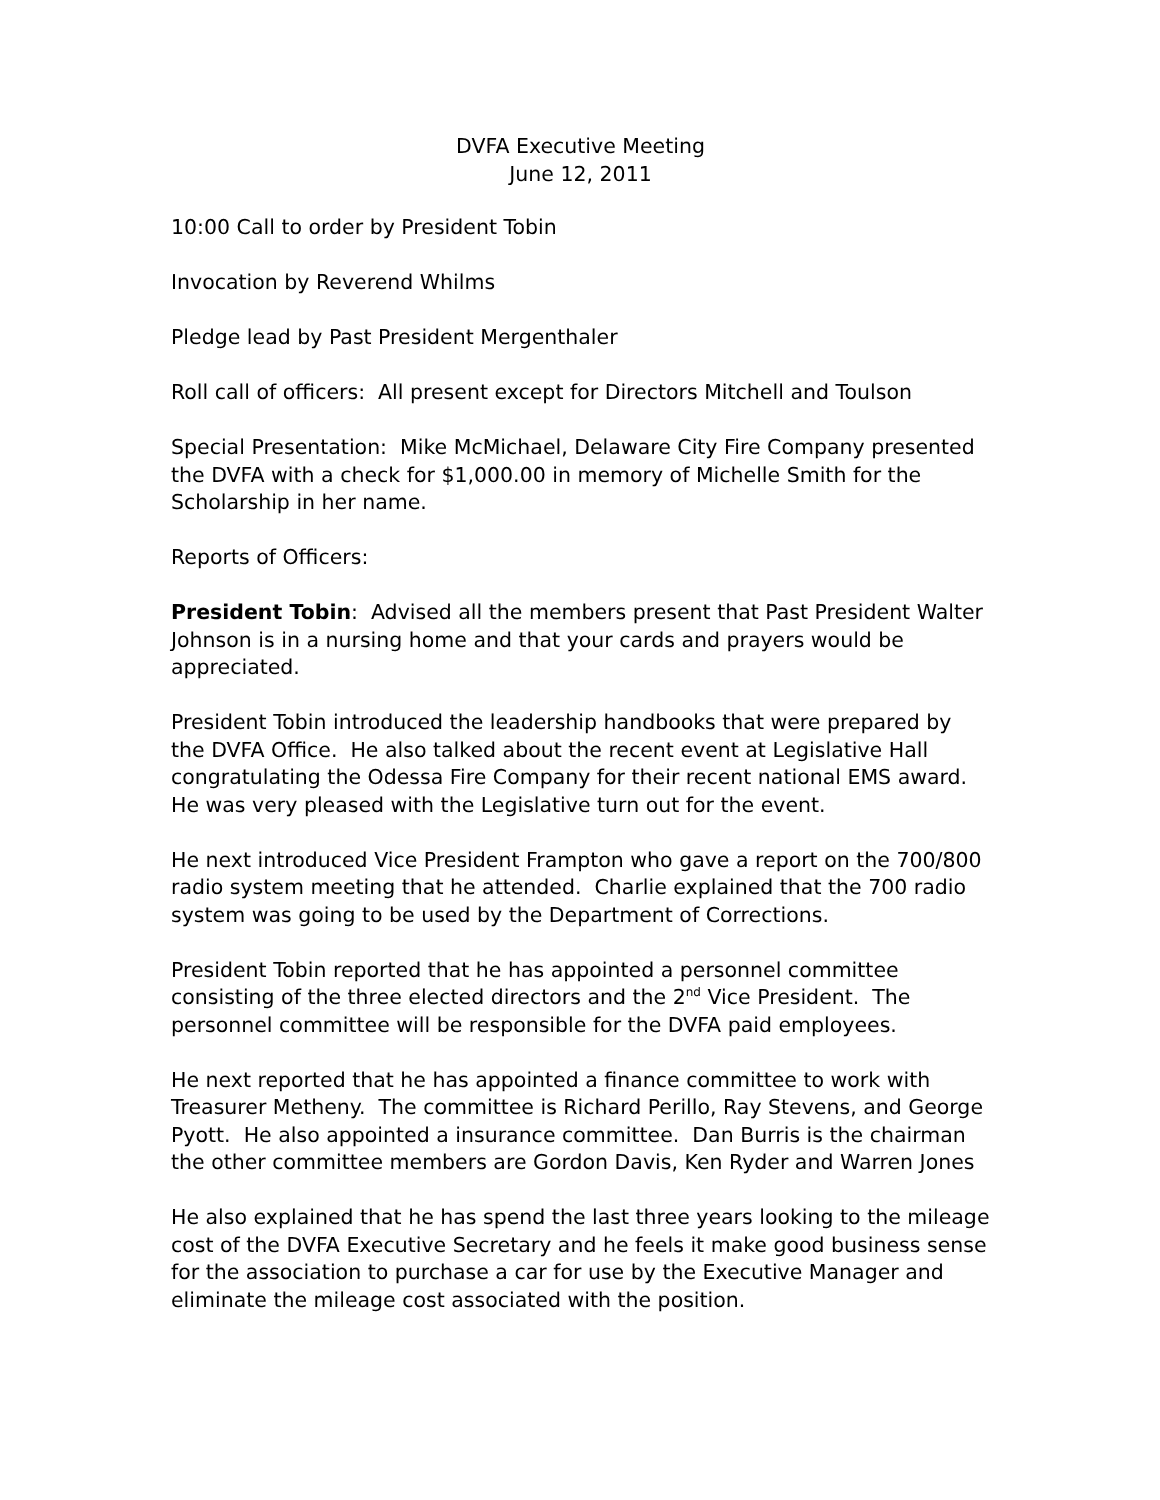DVFA Executive Meeting
June 12, 2011
10:00 Call to order by President Tobin
Invocation by Reverend Whilms
Pledge lead by Past President Mergenthaler
Roll call of officers: All present except for Directors Mitchell and Toulson
Special Presentation: Mike McMichael, Delaware City Fire Company presented the DVFA with a check for $1,000.00 in memory of Michelle Smith for the Scholarship in her name.
Reports of Officers:
President Tobin: Advised all the members present that Past President Walter Johnson is in a nursing home and that your cards and prayers would be appreciated.
President Tobin introduced the leadership handbooks that were prepared by the DVFA Office. He also talked about the recent event at Legislative Hall congratulating the Odessa Fire Company for their recent national EMS award. He was very pleased with the Legislative turn out for the event.
He next introduced Vice President Frampton who gave a report on the 700/800 radio system meeting that he attended. Charlie explained that the 700 radio system was going to be used by the Department of Corrections.
President Tobin reported that he has appointed a personnel committee consisting of the three elected directors and the 2<sup>nd</sup> Vice President. The personnel committee will be responsible for the DVFA paid employees.
He next reported that he has appointed a finance committee to work with Treasurer Metheny. The committee is Richard Perillo, Ray Stevens, and George Pyott. He also appointed a insurance committee. Dan Burris is the chairman the other committee members are Gordon Davis, Ken Ryder and Warren Jones
He also explained that he has spend the last three years looking to the mileage cost of the DVFA Executive Secretary and he feels it make good business sense for the association to purchase a car for use by the Executive Manager and eliminate the mileage cost associated with the position.